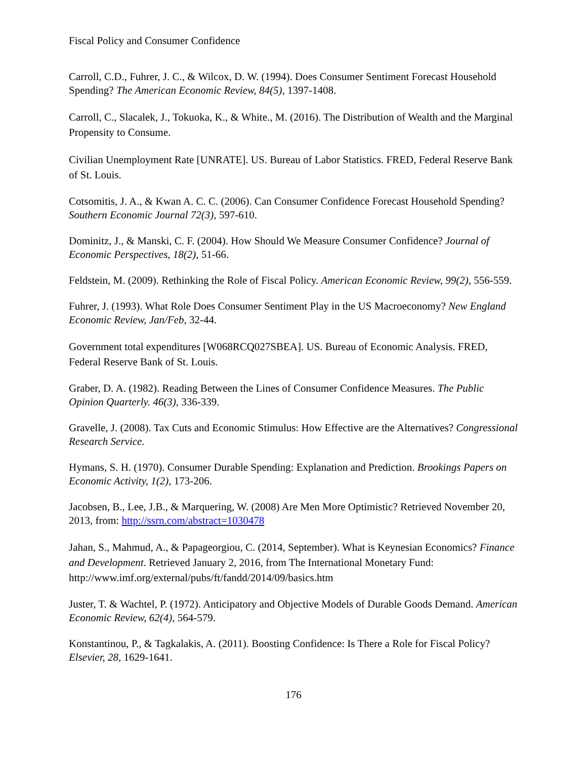Fiscal Policy and Consumer Confidence
Carroll, C.D., Fuhrer, J. C., & Wilcox, D. W. (1994). Does Consumer Sentiment Forecast Household Spending? The American Economic Review, 84(5), 1397-1408.
Carroll, C., Slacalek, J., Tokuoka, K., & White., M. (2016). The Distribution of Wealth and the Marginal Propensity to Consume.
Civilian Unemployment Rate [UNRATE]. US. Bureau of Labor Statistics. FRED, Federal Reserve Bank of St. Louis.
Cotsomitis, J. A., & Kwan A. C. C. (2006). Can Consumer Confidence Forecast Household Spending? Southern Economic Journal 72(3), 597-610.
Dominitz, J., & Manski, C. F. (2004). How Should We Measure Consumer Confidence? Journal of Economic Perspectives, 18(2), 51-66.
Feldstein, M. (2009). Rethinking the Role of Fiscal Policy. American Economic Review, 99(2), 556-559.
Fuhrer, J. (1993). What Role Does Consumer Sentiment Play in the US Macroeconomy? New England Economic Review, Jan/Feb, 32-44.
Government total expenditures [W068RCQ027SBEA]. US. Bureau of Economic Analysis. FRED, Federal Reserve Bank of St. Louis.
Graber, D. A. (1982). Reading Between the Lines of Consumer Confidence Measures. The Public Opinion Quarterly. 46(3), 336-339.
Gravelle, J. (2008). Tax Cuts and Economic Stimulus: How Effective are the Alternatives? Congressional Research Service.
Hymans, S. H. (1970). Consumer Durable Spending: Explanation and Prediction. Brookings Papers on Economic Activity, 1(2), 173-206.
Jacobsen, B., Lee, J.B., & Marquering, W. (2008) Are Men More Optimistic? Retrieved November 20, 2013, from: http://ssrn.com/abstract=1030478
Jahan, S., Mahmud, A., & Papageorgiou, C. (2014, September). What is Keynesian Economics? Finance and Development. Retrieved January 2, 2016, from The International Monetary Fund: http://www.imf.org/external/pubs/ft/fandd/2014/09/basics.htm
Juster, T. & Wachtel, P. (1972). Anticipatory and Objective Models of Durable Goods Demand. American Economic Review, 62(4), 564-579.
Konstantinou, P., & Tagkalakis, A. (2011). Boosting Confidence: Is There a Role for Fiscal Policy? Elsevier, 28, 1629-1641.
176